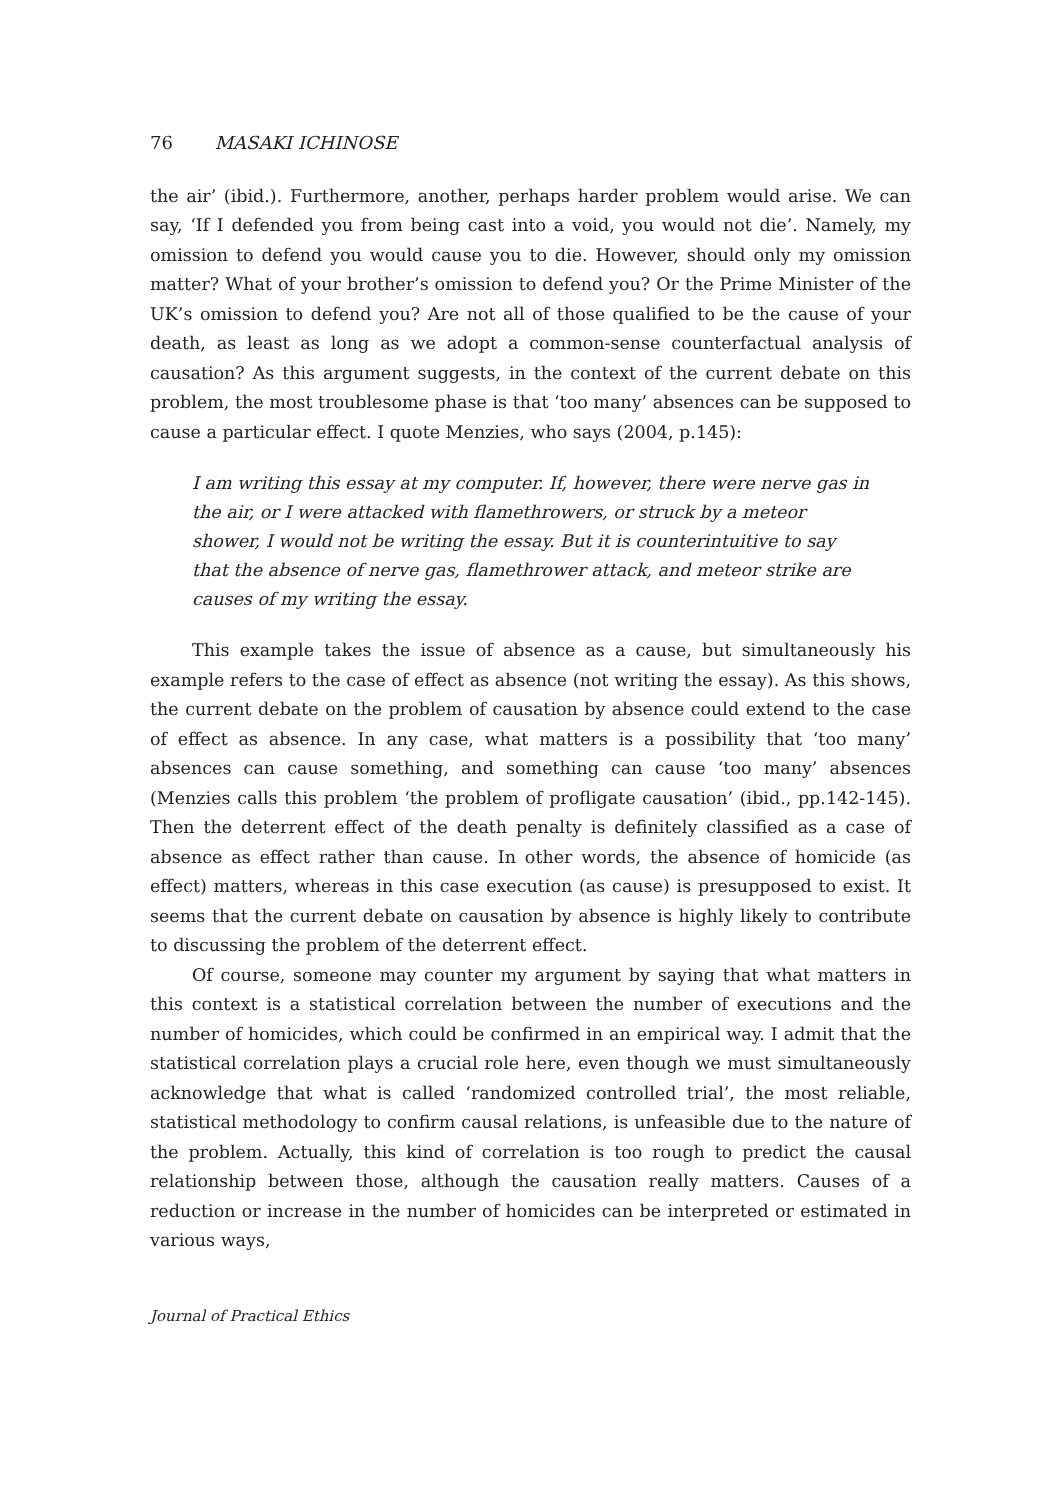76 MASAKI ICHINOSE
the air’ (ibid.). Furthermore, another, perhaps harder problem would arise. We can say, ‘If I defended you from being cast into a void, you would not die’. Namely, my omission to defend you would cause you to die. However, should only my omission matter? What of your brother’s omission to defend you? Or the Prime Minister of the UK’s omission to defend you? Are not all of those qualified to be the cause of your death, as least as long as we adopt a common-sense counterfactual analysis of causation? As this argument suggests, in the context of the current debate on this problem, the most troublesome phase is that ‘too many’ absences can be supposed to cause a particular effect. I quote Menzies, who says (2004, p.145):
I am writing this essay at my computer. If, however, there were nerve gas in the air, or I were attacked with flamethrowers, or struck by a meteor shower, I would not be writing the essay. But it is counterintuitive to say that the absence of nerve gas, flamethrower attack, and meteor strike are causes of my writing the essay.
This example takes the issue of absence as a cause, but simultaneously his example refers to the case of effect as absence (not writing the essay). As this shows, the current debate on the problem of causation by absence could extend to the case of effect as absence. In any case, what matters is a possibility that ‘too many’ absences can cause something, and something can cause ‘too many’ absences (Menzies calls this problem ‘the problem of profligate causation’ (ibid., pp.142-145). Then the deterrent effect of the death penalty is definitely classified as a case of absence as effect rather than cause. In other words, the absence of homicide (as effect) matters, whereas in this case execution (as cause) is presupposed to exist. It seems that the current debate on causation by absence is highly likely to contribute to discussing the problem of the deterrent effect.
Of course, someone may counter my argument by saying that what matters in this context is a statistical correlation between the number of executions and the number of homicides, which could be confirmed in an empirical way. I admit that the statistical correlation plays a crucial role here, even though we must simultaneously acknowledge that what is called ‘randomized controlled trial’, the most reliable, statistical methodology to confirm causal relations, is unfeasible due to the nature of the problem. Actually, this kind of correlation is too rough to predict the causal relationship between those, although the causation really matters. Causes of a reduction or increase in the number of homicides can be interpreted or estimated in various ways,
Journal of Practical Ethics